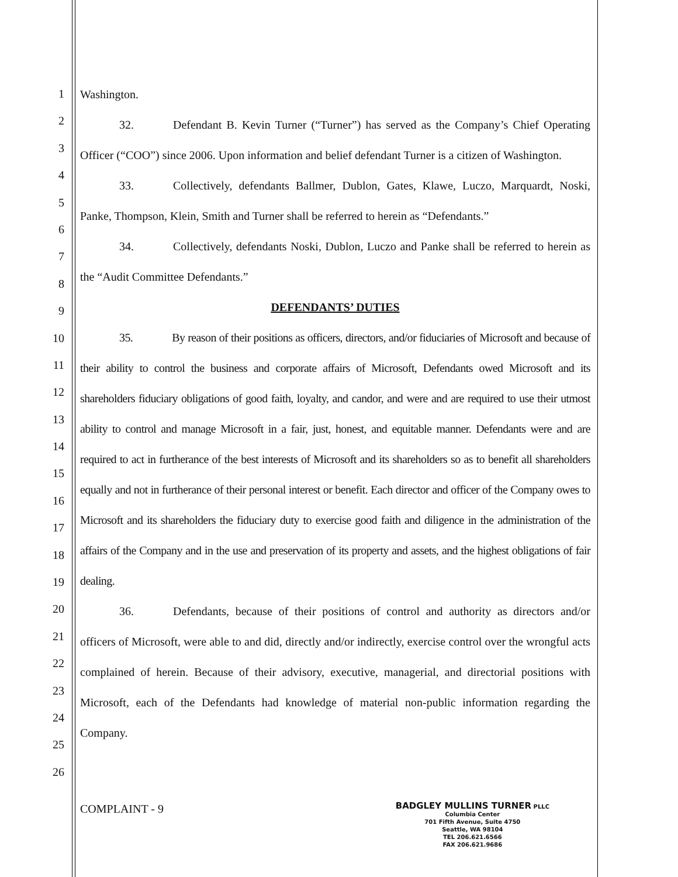1
2
3
4
5
6
7
8
9
10
11
12
13
14
15
16
17
18
19
20
21
22
23
24
25
26
Washington.
32. Defendant B. Kevin Turner (“Turner”) has served as the Company’s Chief Operating Officer (“COO”) since 2006. Upon information and belief defendant Turner is a citizen of Washington.
33. Collectively, defendants Ballmer, Dublon, Gates, Klawe, Luczo, Marquardt, Noski, Panke, Thompson, Klein, Smith and Turner shall be referred to herein as “Defendants.”
34. Collectively, defendants Noski, Dublon, Luczo and Panke shall be referred to herein as the “Audit Committee Defendants.”
DEFENDANTS’ DUTIES
35. By reason of their positions as officers, directors, and/or fiduciaries of Microsoft and because of their ability to control the business and corporate affairs of Microsoft, Defendants owed Microsoft and its shareholders fiduciary obligations of good faith, loyalty, and candor, and were and are required to use their utmost ability to control and manage Microsoft in a fair, just, honest, and equitable manner. Defendants were and are required to act in furtherance of the best interests of Microsoft and its shareholders so as to benefit all shareholders equally and not in furtherance of their personal interest or benefit. Each director and officer of the Company owes to Microsoft and its shareholders the fiduciary duty to exercise good faith and diligence in the administration of the affairs of the Company and in the use and preservation of its property and assets, and the highest obligations of fair dealing.
36. Defendants, because of their positions of control and authority as directors and/or officers of Microsoft, were able to and did, directly and/or indirectly, exercise control over the wrongful acts complained of herein. Because of their advisory, executive, managerial, and directorial positions with Microsoft, each of the Defendants had knowledge of material non-public information regarding the Company.
COMPLAINT - 9
BADGLEY MULLINS TURNER PLLC
Columbia Center
701 Fifth Avenue, Suite 4750
Seattle, WA 98104
TEL 206.621.6566
FAX 206.621.9686